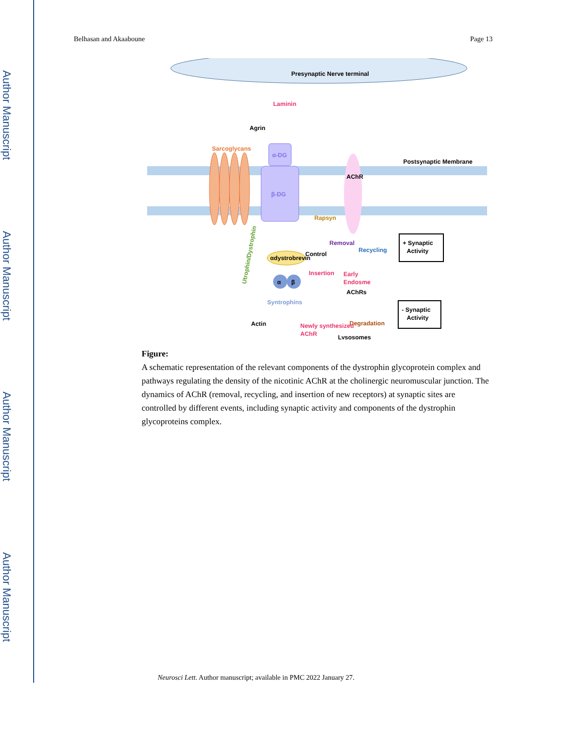Author Manuscript
Author Manuscript
Author Manuscript
Author Manuscript
Belhasan and Akaaboune Page 13
Presynaptic Nerve terminal
Sarcoglycans
β-DG
α-DG
Agrin
Laminin
Postsynaptic Membrane
AChR
Rapsyn
αdystrobrevin
Control
α
β
Syntrophins
Utrophin/Dystrophin
Actin
Removal
Recycling
Insertion
Early
Endosme
AChRs
Degradation
Newly synthesized
AChR
Lysosomes
+ Synaptic
Activity
- Synaptic
Activity
Figure:
A schematic representation of the relevant components of the dystrophin glycoprotein complex and pathways regulating the density of the nicotinic AChR at the cholinergic neuromuscular junction. The dynamics of AChR (removal, recycling, and insertion of new receptors) at synaptic sites are controlled by different events, including synaptic activity and components of the dystrophin glycoproteins complex.
Neurosci Lett. Author manuscript; available in PMC 2022 January 27.